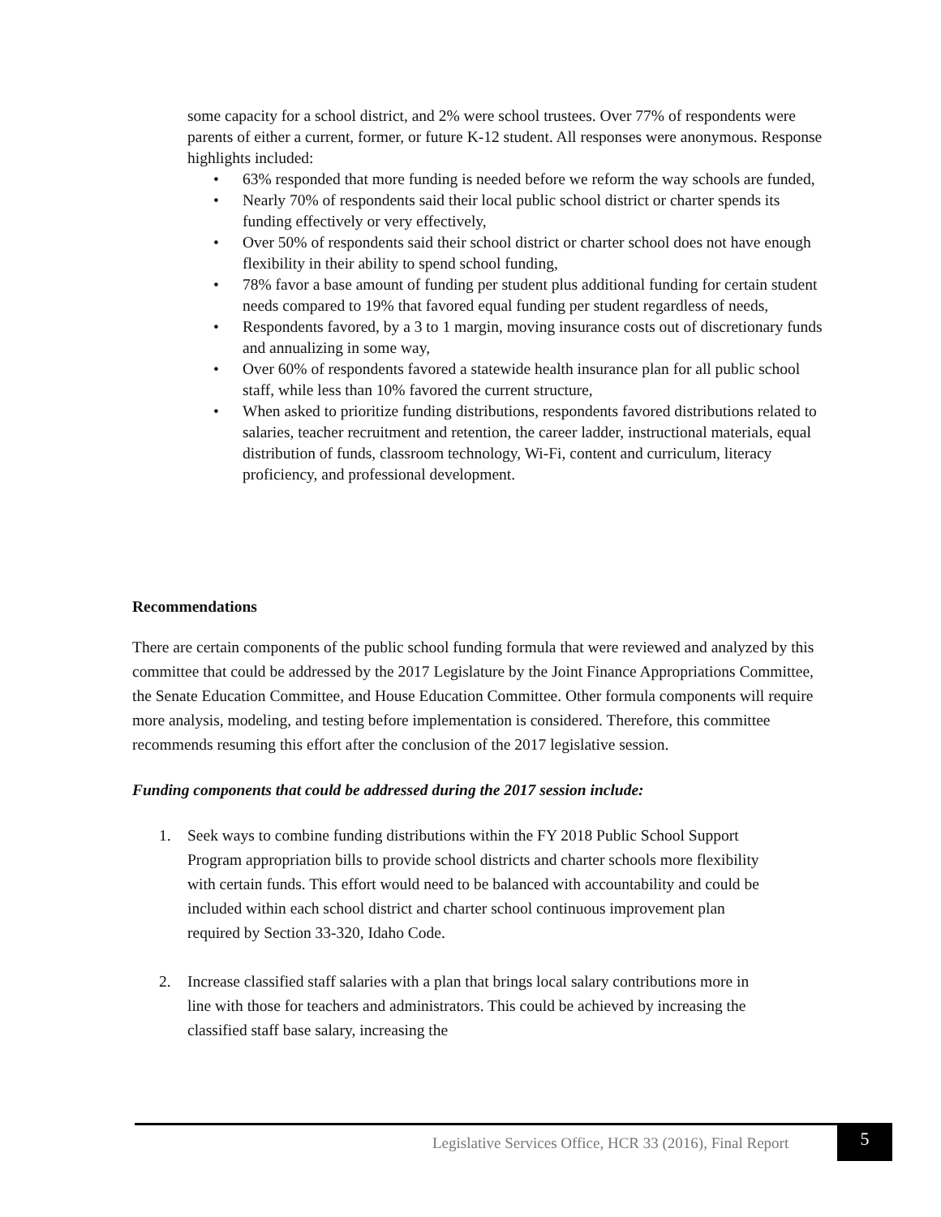some capacity for a school district, and 2% were school trustees. Over 77% of respondents were parents of either a current, former, or future K-12 student. All responses were anonymous. Response highlights included:
• 63% responded that more funding is needed before we reform the way schools are funded,
• Nearly 70% of respondents said their local public school district or charter spends its funding effectively or very effectively,
• Over 50% of respondents said their school district or charter school does not have enough flexibility in their ability to spend school funding,
• 78% favor a base amount of funding per student plus additional funding for certain student needs compared to 19% that favored equal funding per student regardless of needs,
• Respondents favored, by a 3 to 1 margin, moving insurance costs out of discretionary funds and annualizing in some way,
• Over 60% of respondents favored a statewide health insurance plan for all public school staff, while less than 10% favored the current structure,
• When asked to prioritize funding distributions, respondents favored distributions related to salaries, teacher recruitment and retention, the career ladder, instructional materials, equal distribution of funds, classroom technology, Wi-Fi, content and curriculum, literacy proficiency, and professional development.
Recommendations
There are certain components of the public school funding formula that were reviewed and analyzed by this committee that could be addressed by the 2017 Legislature by the Joint Finance Appropriations Committee, the Senate Education Committee, and House Education Committee. Other formula components will require more analysis, modeling, and testing before implementation is considered. Therefore, this committee recommends resuming this effort after the conclusion of the 2017 legislative session.
Funding components that could be addressed during the 2017 session include:
1. Seek ways to combine funding distributions within the FY 2018 Public School Support Program appropriation bills to provide school districts and charter schools more flexibility with certain funds. This effort would need to be balanced with accountability and could be included within each school district and charter school continuous improvement plan required by Section 33-320, Idaho Code.
2. Increase classified staff salaries with a plan that brings local salary contributions more in line with those for teachers and administrators. This could be achieved by increasing the classified staff base salary, increasing the
Legislative Services Office, HCR 33 (2016), Final Report
5